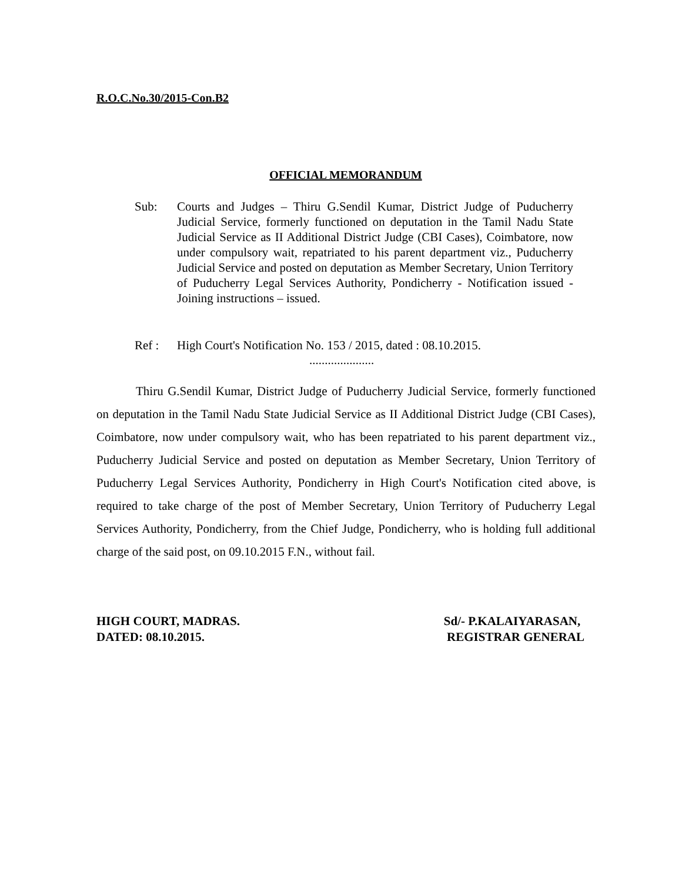R.O.C.No.30/2015-Con.B2
OFFICIAL MEMORANDUM
Sub: Courts and Judges – Thiru G.Sendil Kumar, District Judge of Puducherry Judicial Service, formerly functioned on deputation in the Tamil Nadu State Judicial Service as II Additional District Judge (CBI Cases), Coimbatore, now under compulsory wait, repatriated to his parent department viz., Puducherry Judicial Service and posted on deputation as Member Secretary, Union Territory of Puducherry Legal Services Authority, Pondicherry - Notification issued - Joining instructions – issued.
Ref : High Court's Notification No. 153 / 2015, dated : 08.10.2015.
.....................
Thiru G.Sendil Kumar, District Judge of Puducherry Judicial Service, formerly functioned on deputation in the Tamil Nadu State Judicial Service as II Additional District Judge (CBI Cases), Coimbatore, now under compulsory wait, who has been repatriated to his parent department viz., Puducherry Judicial Service and posted on deputation as Member Secretary, Union Territory of Puducherry Legal Services Authority, Pondicherry in High Court's Notification cited above, is required to take charge of the post of Member Secretary, Union Territory of Puducherry Legal Services Authority, Pondicherry, from the Chief Judge, Pondicherry, who is holding full additional charge of the said post, on 09.10.2015 F.N., without fail.
HIGH COURT, MADRAS.
DATED: 08.10.2015.
Sd/- P.KALAIYARASAN,
REGISTRAR GENERAL